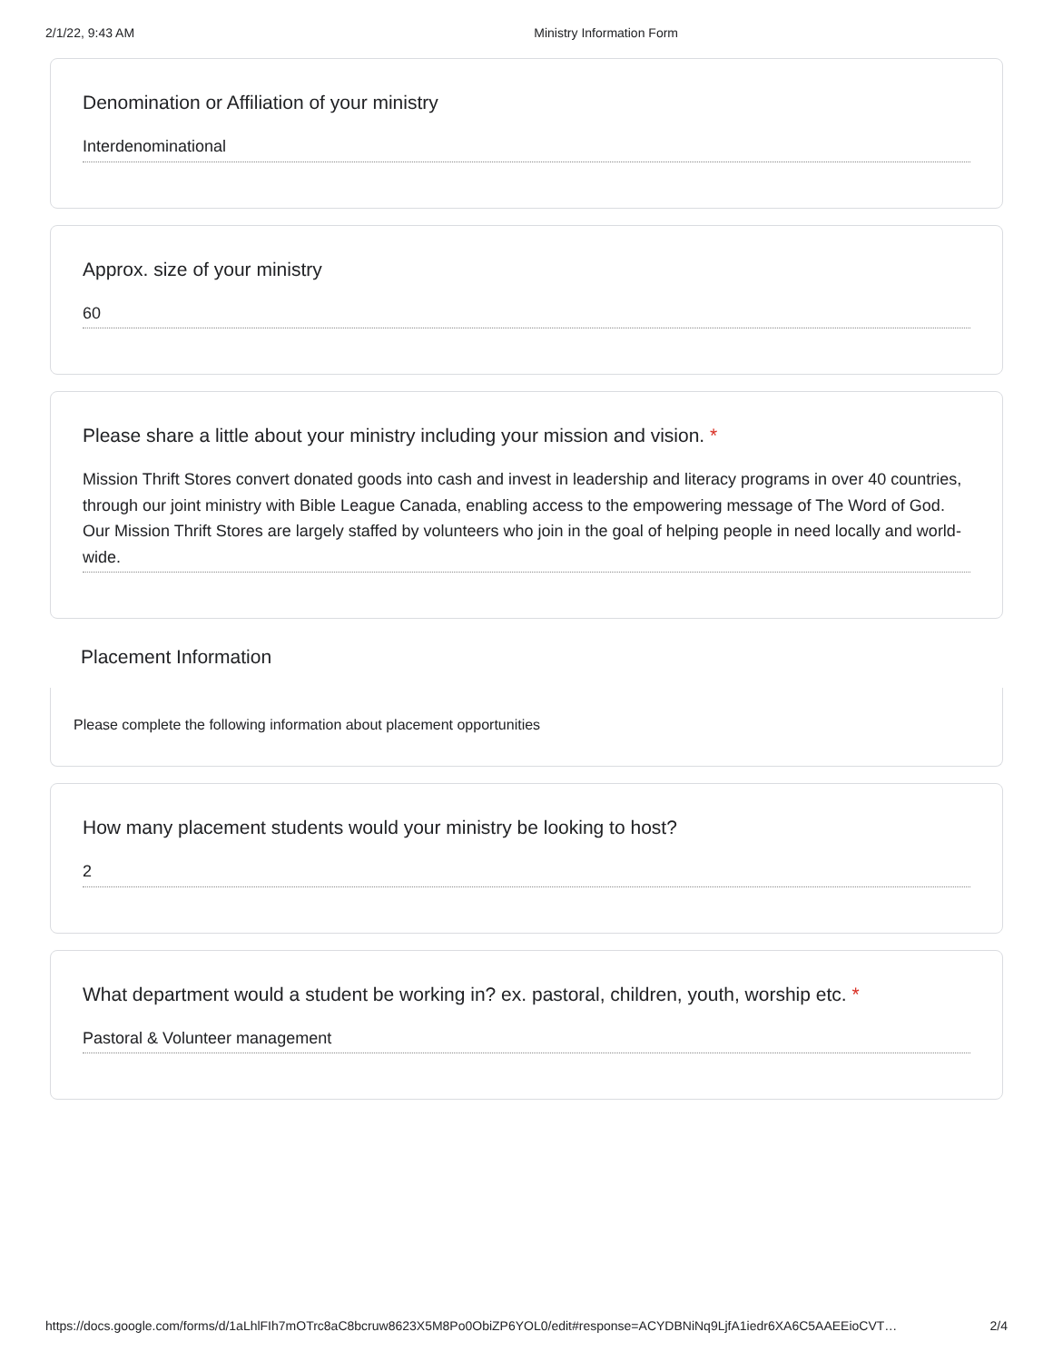2/1/22, 9:43 AM Ministry Information Form
Denomination or Affiliation of your ministry
Interdenominational
Approx. size of your ministry
60
Please share a little about your ministry including your mission and vision. *
Mission Thrift Stores convert donated goods into cash and invest in leadership and literacy programs in over 40 countries, through our joint ministry with Bible League Canada, enabling access to the empowering message of The Word of God. Our Mission Thrift Stores are largely staffed by volunteers who join in the goal of helping people in need locally and world-wide.
Placement Information
Please complete the following information about placement opportunities
How many placement students would your ministry be looking to host?
2
What department would a student be working in? ex. pastoral, children, youth, worship etc. *
Pastoral & Volunteer management
https://docs.google.com/forms/d/1aLhlFIh7mOTrc8aC8bcruw8623X5M8Po0ObiZP6YOL0/edit#response=ACYDBNiNq9LjfA1iedr6XA6C5AAEEioCVT… 2/4